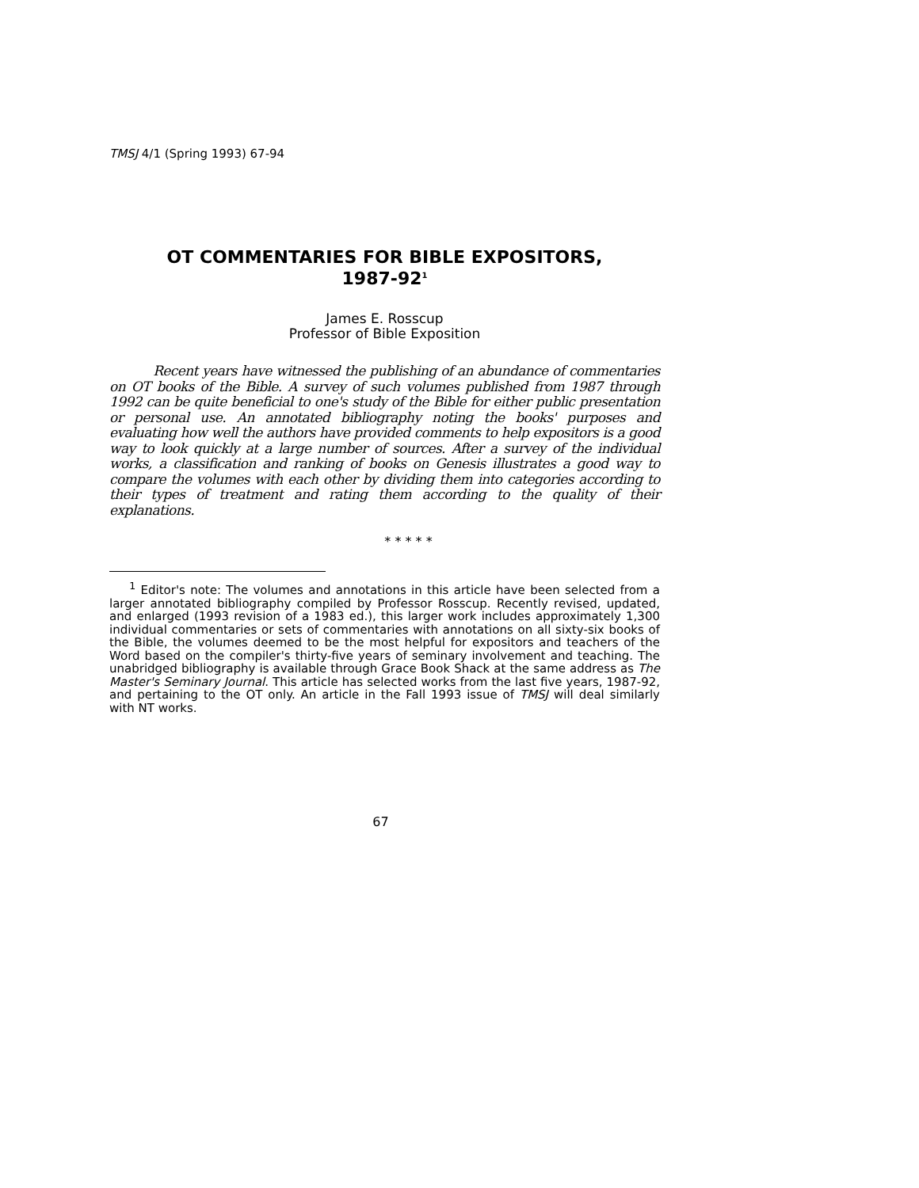TMSJ 4/1 (Spring 1993) 67-94
OT COMMENTARIES FOR BIBLE EXPOSITORS,
1987-92<sup>1</sup>
James E. Rosscup
Professor of Bible Exposition
Recent years have witnessed the publishing of an abundance of commentaries on OT books of the Bible. A survey of such volumes published from 1987 through 1992 can be quite beneficial to one's study of the Bible for either public presentation or personal use. An annotated bibliography noting the books' purposes and evaluating how well the authors have provided comments to help expositors is a good way to look quickly at a large number of sources. After a survey of the individual works, a classification and ranking of books on Genesis illustrates a good way to compare the volumes with each other by dividing them into categories according to their types of treatment and rating them according to the quality of their explanations.
* * * * *
<sup>1</sup> Editor's note: The volumes and annotations in this article have been selected from a larger annotated bibliography compiled by Professor Rosscup. Recently revised, updated, and enlarged (1993 revision of a 1983 ed.), this larger work includes approximately 1,300 individual commentaries or sets of commentaries with annotations on all sixty-six books of the Bible, the volumes deemed to be the most helpful for expositors and teachers of the Word based on the compiler's thirty-five years of seminary involvement and teaching. The unabridged bibliography is available through Grace Book Shack at the same address as The Master's Seminary Journal. This article has selected works from the last five years, 1987-92, and pertaining to the OT only. An article in the Fall 1993 issue of TMSJ will deal similarly with NT works.
67